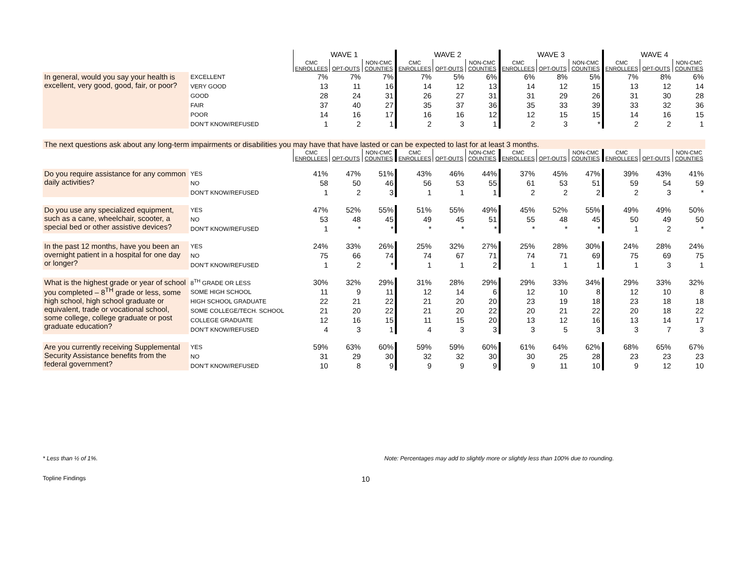| | | WAVE 1 | | | WAVE 2 | | | WAVE 3 | | | WAVE 4 | | |
| | | CMC ENROLLEES | OPT-OUTS | NON-CMC COUNTIES | CMC ENROLLEES | OPT-OUTS | NON-CMC COUNTIES | CMC ENROLLEES | OPT-OUTS | NON-CMC COUNTIES | CMC ENROLLEES | OPT-OUTS | NON-CMC COUNTIES |
| In general, would you say your health is excellent, very good, good, fair, or poor? | EXCELLENT | 7% | 7% | 7% | 7% | 5% | 6% | 6% | 8% | 5% | 7% | 8% | 6% |
| | VERY GOOD | 13 | 11 | 16 | 14 | 12 | 13 | 14 | 12 | 15 | 13 | 12 | 14 |
| | GOOD | 28 | 24 | 31 | 26 | 27 | 31 | 31 | 29 | 26 | 31 | 30 | 28 |
| | FAIR | 37 | 40 | 27 | 35 | 37 | 36 | 35 | 33 | 39 | 33 | 32 | 36 |
| | POOR | 14 | 16 | 17 | 16 | 16 | 12 | 12 | 15 | 15 | 14 | 16 | 15 |
| | DON’T KNOW/REFUSED | 1 | 2 | 1 | 2 | 3 | 1 | 2 | 3 | * | 2 | 2 | 1 |
| The next questions ask about any long-term impairments or disabilities you may have that have lasted or can be expected to last for at least 3 months. | | | | | | | | | | | | | |
| | | CMC ENROLLEES | OPT-OUTS | NON-CMC COUNTIES | CMC ENROLLEES | OPT-OUTS | NON-CMC COUNTIES | CMC ENROLLEES | OPT-OUTS | NON-CMC COUNTIES | CMC ENROLLEES | OPT-OUTS | NON-CMC COUNTIES |
| Do you require assistance for any common daily activities? | YES | 41% | 47% | 51% | 43% | 46% | 44% | 37% | 45% | 47% | 39% | 43% | 41% |
| | NO | 58 | 50 | 46 | 56 | 53 | 55 | 61 | 53 | 51 | 59 | 54 | 59 |
| | DON’T KNOW/REFUSED | 1 | 2 | 3 | 1 | 1 | 1 | 2 | 2 | 2 | 2 | 3 | * |
| Do you use any specialized equipment, such as a cane, wheelchair, scooter, a special bed or other assistive devices? | YES | 47% | 52% | 55% | 51% | 55% | 49% | 45% | 52% | 55% | 49% | 49% | 50% |
| | NO | 53 | 48 | 45 | 49 | 45 | 51 | 55 | 48 | 45 | 50 | 49 | 50 |
| | DON’T KNOW/REFUSED | 1 | * | * | * | * | * | * | * | * | 1 | 2 | * |
| In the past 12 months, have you been an overnight patient in a hospital for one day or longer? | YES | 24% | 33% | 26% | 25% | 32% | 27% | 25% | 28% | 30% | 24% | 28% | 24% |
| | NO | 75 | 66 | 74 | 74 | 67 | 71 | 74 | 71 | 69 | 75 | 69 | 75 |
| | DON’T KNOW/REFUSED | 1 | 2 | * | 1 | 1 | 2 | 1 | 1 | 1 | 1 | 3 | 1 |
| What is the highest grade or year of school you completed – 8<sup>TH</sup> grade or less, some high school, high school graduate or equivalent, trade or vocational school, some college, college graduate or post graduate education? | 8<sup>TH</sup> GRADE OR LESS | 30% | 32% | 29% | 31% | 28% | 29% | 29% | 33% | 34% | 29% | 33% | 32% |
| | SOME HIGH SCHOOL | 11 | 9 | 11 | 12 | 14 | 6 | 12 | 10 | 8 | 12 | 10 | 8 |
| | HIGH SCHOOL GRADUATE | 22 | 21 | 22 | 21 | 20 | 20 | 23 | 19 | 18 | 23 | 18 | 18 |
| | SOME COLLEGE/TECH. SCHOOL | 21 | 20 | 22 | 21 | 20 | 22 | 20 | 21 | 22 | 20 | 18 | 22 |
| | COLLEGE GRADUATE | 12 | 16 | 15 | 11 | 15 | 20 | 13 | 12 | 16 | 13 | 14 | 17 |
| | DON’T KNOW/REFUSED | 4 | 3 | 1 | 4 | 3 | 3 | 3 | 5 | 3 | 3 | 7 | 3 |
| Are you currently receiving Supplemental Security Assistance benefits from the federal government? | YES | 59% | 63% | 60% | 59% | 59% | 60% | 61% | 64% | 62% | 68% | 65% | 67% |
| | NO | 31 | 29 | 30 | 32 | 32 | 30 | 30 | 25 | 28 | 23 | 23 | 23 |
| | DON’T KNOW/REFUSED | 10 | 8 | 9 | 9 | 9 | 9 | 9 | 11 | 10 | 9 | 12 | 10 |
* Less than ½ of 1%. Note: Percentages may add to slightly more or slightly less than 100% due to rounding.
Topline Findings 10